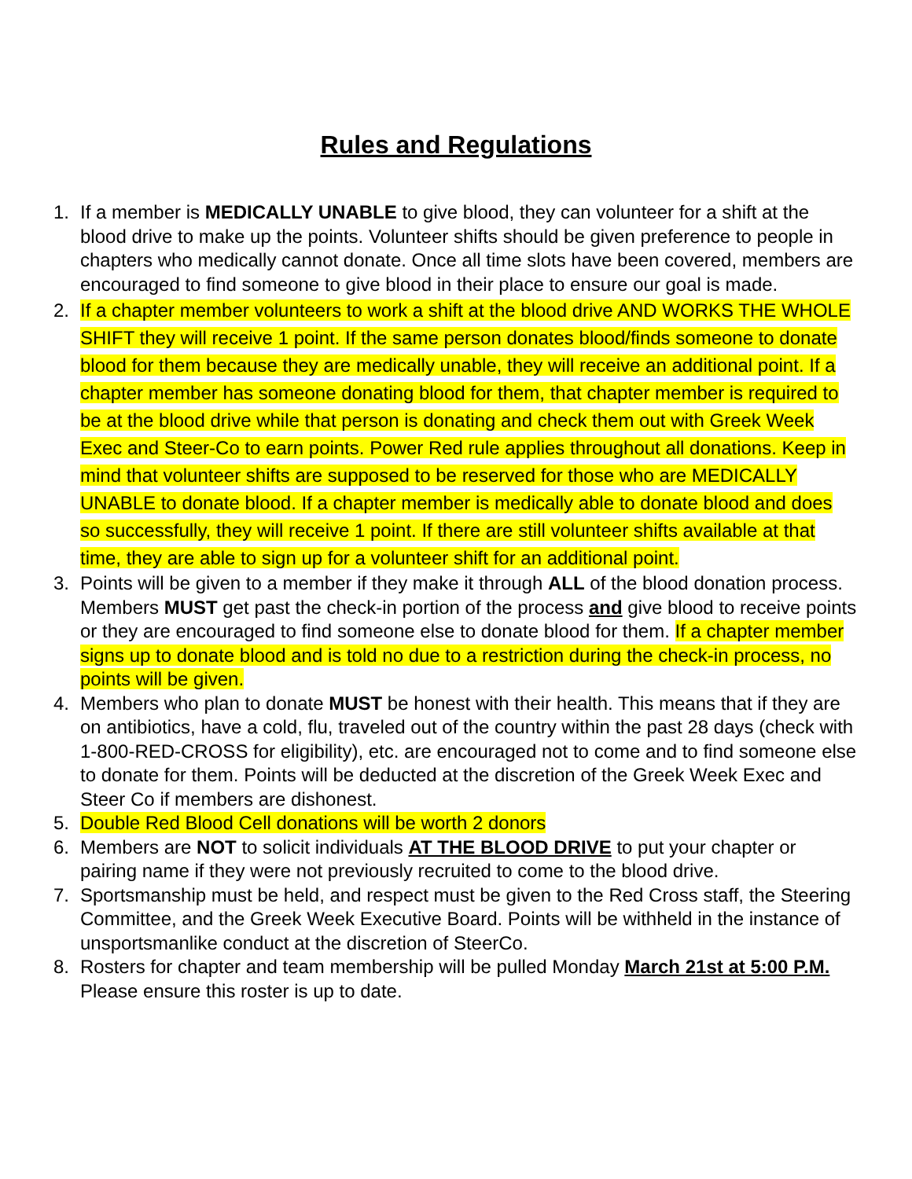Rules and Regulations
1. If a member is MEDICALLY UNABLE to give blood, they can volunteer for a shift at the blood drive to make up the points. Volunteer shifts should be given preference to people in chapters who medically cannot donate. Once all time slots have been covered, members are encouraged to find someone to give blood in their place to ensure our goal is made.
2. If a chapter member volunteers to work a shift at the blood drive AND WORKS THE WHOLE SHIFT they will receive 1 point. If the same person donates blood/finds someone to donate blood for them because they are medically unable, they will receive an additional point. If a chapter member has someone donating blood for them, that chapter member is required to be at the blood drive while that person is donating and check them out with Greek Week Exec and Steer-Co to earn points. Power Red rule applies throughout all donations. Keep in mind that volunteer shifts are supposed to be reserved for those who are MEDICALLY UNABLE to donate blood. If a chapter member is medically able to donate blood and does so successfully, they will receive 1 point. If there are still volunteer shifts available at that time, they are able to sign up for a volunteer shift for an additional point.
3. Points will be given to a member if they make it through ALL of the blood donation process. Members MUST get past the check-in portion of the process and give blood to receive points or they are encouraged to find someone else to donate blood for them. If a chapter member signs up to donate blood and is told no due to a restriction during the check-in process, no points will be given.
4. Members who plan to donate MUST be honest with their health. This means that if they are on antibiotics, have a cold, flu, traveled out of the country within the past 28 days (check with 1-800-RED-CROSS for eligibility), etc. are encouraged not to come and to find someone else to donate for them. Points will be deducted at the discretion of the Greek Week Exec and Steer Co if members are dishonest.
5. Double Red Blood Cell donations will be worth 2 donors
6. Members are NOT to solicit individuals AT THE BLOOD DRIVE to put your chapter or pairing name if they were not previously recruited to come to the blood drive.
7. Sportsmanship must be held, and respect must be given to the Red Cross staff, the Steering Committee, and the Greek Week Executive Board. Points will be withheld in the instance of unsportsmanlike conduct at the discretion of SteerCo.
8. Rosters for chapter and team membership will be pulled Monday March 21st at 5:00 P.M. Please ensure this roster is up to date.